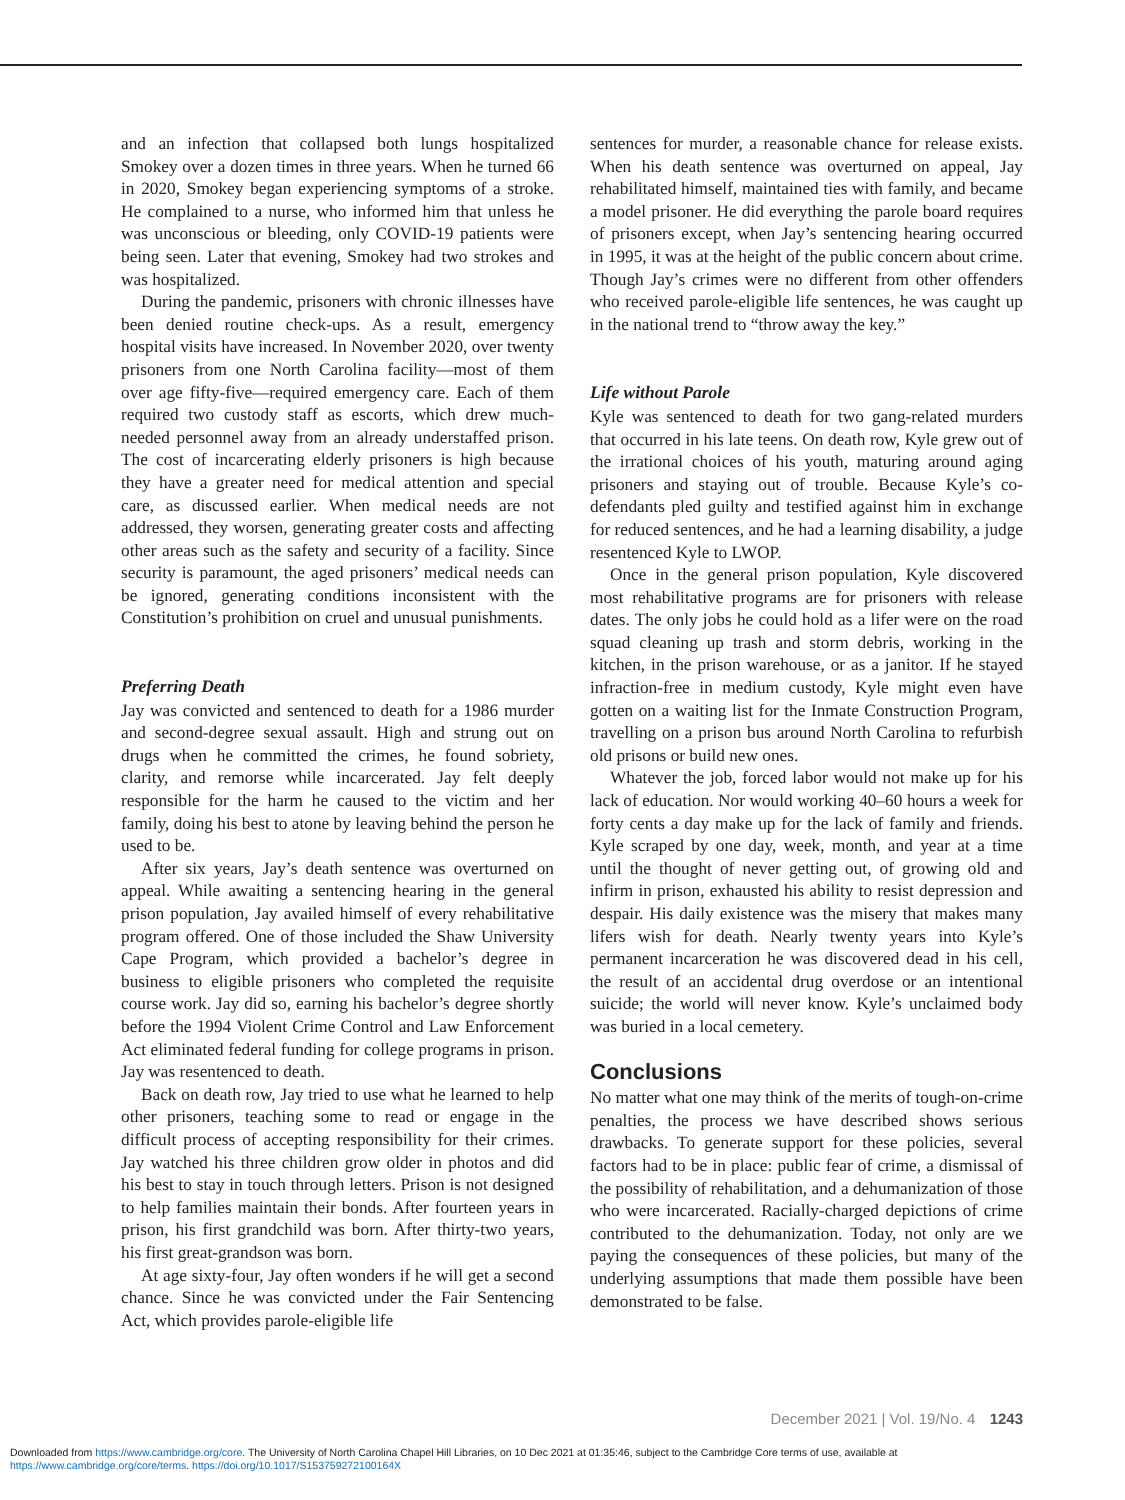and an infection that collapsed both lungs hospitalized Smokey over a dozen times in three years. When he turned 66 in 2020, Smokey began experiencing symptoms of a stroke. He complained to a nurse, who informed him that unless he was unconscious or bleeding, only COVID-19 patients were being seen. Later that evening, Smokey had two strokes and was hospitalized.
During the pandemic, prisoners with chronic illnesses have been denied routine check-ups. As a result, emergency hospital visits have increased. In November 2020, over twenty prisoners from one North Carolina facility—most of them over age fifty-five—required emergency care. Each of them required two custody staff as escorts, which drew much-needed personnel away from an already understaffed prison. The cost of incarcerating elderly prisoners is high because they have a greater need for medical attention and special care, as discussed earlier. When medical needs are not addressed, they worsen, generating greater costs and affecting other areas such as the safety and security of a facility. Since security is paramount, the aged prisoners’ medical needs can be ignored, generating conditions inconsistent with the Constitution’s prohibition on cruel and unusual punishments.
Preferring Death
Jay was convicted and sentenced to death for a 1986 murder and second-degree sexual assault. High and strung out on drugs when he committed the crimes, he found sobriety, clarity, and remorse while incarcerated. Jay felt deeply responsible for the harm he caused to the victim and her family, doing his best to atone by leaving behind the person he used to be.
After six years, Jay’s death sentence was overturned on appeal. While awaiting a sentencing hearing in the general prison population, Jay availed himself of every rehabilitative program offered. One of those included the Shaw University Cape Program, which provided a bachelor’s degree in business to eligible prisoners who completed the requisite course work. Jay did so, earning his bachelor’s degree shortly before the 1994 Violent Crime Control and Law Enforcement Act eliminated federal funding for college programs in prison. Jay was resentenced to death.
Back on death row, Jay tried to use what he learned to help other prisoners, teaching some to read or engage in the difficult process of accepting responsibility for their crimes. Jay watched his three children grow older in photos and did his best to stay in touch through letters. Prison is not designed to help families maintain their bonds. After fourteen years in prison, his first grandchild was born. After thirty-two years, his first great-grandson was born.
At age sixty-four, Jay often wonders if he will get a second chance. Since he was convicted under the Fair Sentencing Act, which provides parole-eligible life
sentences for murder, a reasonable chance for release exists. When his death sentence was overturned on appeal, Jay rehabilitated himself, maintained ties with family, and became a model prisoner. He did everything the parole board requires of prisoners except, when Jay’s sentencing hearing occurred in 1995, it was at the height of the public concern about crime. Though Jay’s crimes were no different from other offenders who received parole-eligible life sentences, he was caught up in the national trend to “throw away the key.”
Life without Parole
Kyle was sentenced to death for two gang-related murders that occurred in his late teens. On death row, Kyle grew out of the irrational choices of his youth, maturing around aging prisoners and staying out of trouble. Because Kyle’s co-defendants pled guilty and testified against him in exchange for reduced sentences, and he had a learning disability, a judge resentenced Kyle to LWOP.
Once in the general prison population, Kyle discovered most rehabilitative programs are for prisoners with release dates. The only jobs he could hold as a lifer were on the road squad cleaning up trash and storm debris, working in the kitchen, in the prison warehouse, or as a janitor. If he stayed infraction-free in medium custody, Kyle might even have gotten on a waiting list for the Inmate Construction Program, travelling on a prison bus around North Carolina to refurbish old prisons or build new ones.
Whatever the job, forced labor would not make up for his lack of education. Nor would working 40–60 hours a week for forty cents a day make up for the lack of family and friends. Kyle scraped by one day, week, month, and year at a time until the thought of never getting out, of growing old and infirm in prison, exhausted his ability to resist depression and despair. His daily existence was the misery that makes many lifers wish for death. Nearly twenty years into Kyle’s permanent incarceration he was discovered dead in his cell, the result of an accidental drug overdose or an intentional suicide; the world will never know. Kyle’s unclaimed body was buried in a local cemetery.
Conclusions
No matter what one may think of the merits of tough-on-crime penalties, the process we have described shows serious drawbacks. To generate support for these policies, several factors had to be in place: public fear of crime, a dismissal of the possibility of rehabilitation, and a dehumanization of those who were incarcerated. Racially-charged depictions of crime contributed to the dehumanization. Today, not only are we paying the consequences of these policies, but many of the underlying assumptions that made them possible have been demonstrated to be false.
December 2021 | Vol. 19/No. 4 1243
Downloaded from https://www.cambridge.org/core. The University of North Carolina Chapel Hill Libraries, on 10 Dec 2021 at 01:35:46, subject to the Cambridge Core terms of use, available at https://www.cambridge.org/core/terms. https://doi.org/10.1017/S153759272100164X